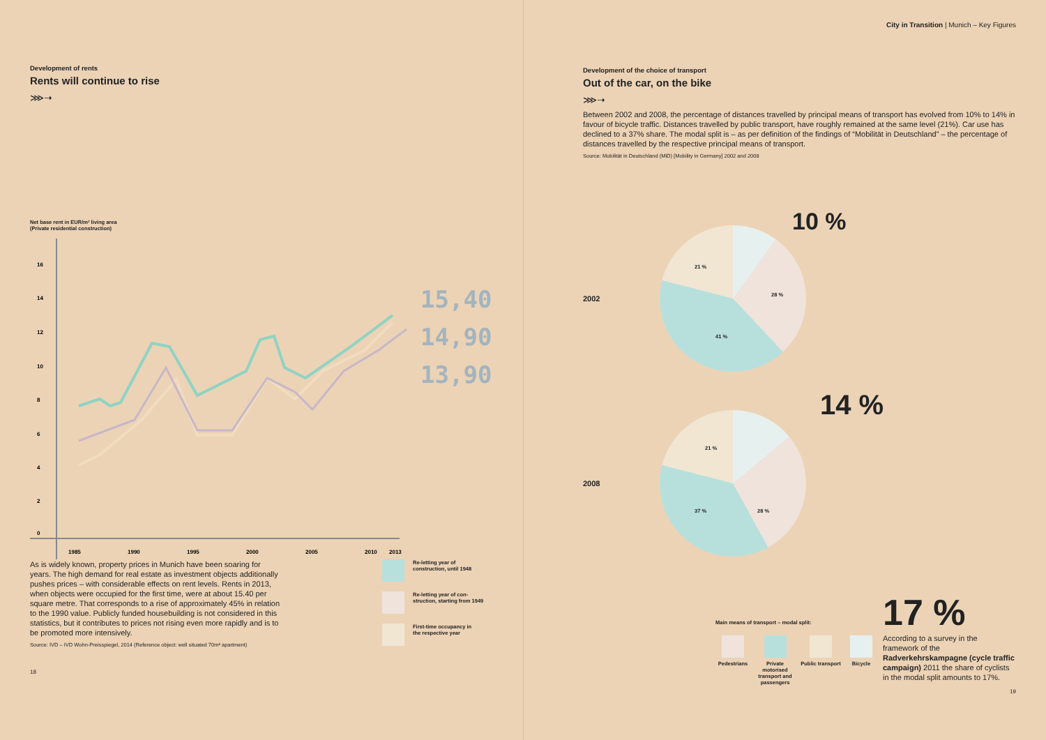Development of rents
Rents will continue to rise
⋙➝
Net base rent in EUR/m² living area
(Private residential construction)
16
14
12
10
8
6
4
2
0
1985
1990
1995
2000
2005
2010
2013
15,40
14,90
13,90
As is widely known, property prices in Munich have been soaring for years. The high demand for real estate as investment objects additionally pushes prices – with considerable effects on rent levels. Rents in 2013, when objects were occupied for the first time, were at about 15.40 per square metre. That corresponds to a rise of approximately 45% in relation to the 1990 value. Publicly funded housebuilding is not considered in this statistics, but it contributes to prices not rising even more rapidly and is to be promoted more intensively.
Source: IVD – IVD Wohn-Preisspiegel, 2014 (Reference object: well situated 70m² apartment)
Re-letting year of
construction, until 1948
Re-letting year of con-
struction, starting from 1949
First-time occupancy in
the respective year
18
City in Transition | Munich – Key Figures
Development of the choice of transport
Out of the car, on the bike
⋙➝
Between 2002 and 2008, the percentage of distances travelled by principal means of transport has evolved from 10% to 14% in favour of bicycle traffic. Distances travelled by public transport, have roughly remained at the same level (21%). Car use has declined to a 37% share. The modal split is – as per definition of the findings of “Mobilität in Deutschland” – the percentage of distances travelled by the respective principal means of transport.
Source: Mobilität in Deutschland (MiD) [Mobility in Germany] 2002 and 2008
2002
21 %
28 %
41 %
10 %
2008
21 %
28 % 37 %
14 %
Main means of transport – modal split:
Pedestrians
Private motorised transport and passengers
Public transport
Bicycle
17 %
According to a survey in the framework of the Radverkehrskampagne (cycle traffic campaign) 2011 the share of cyclists in the modal split amounts to 17%.
19